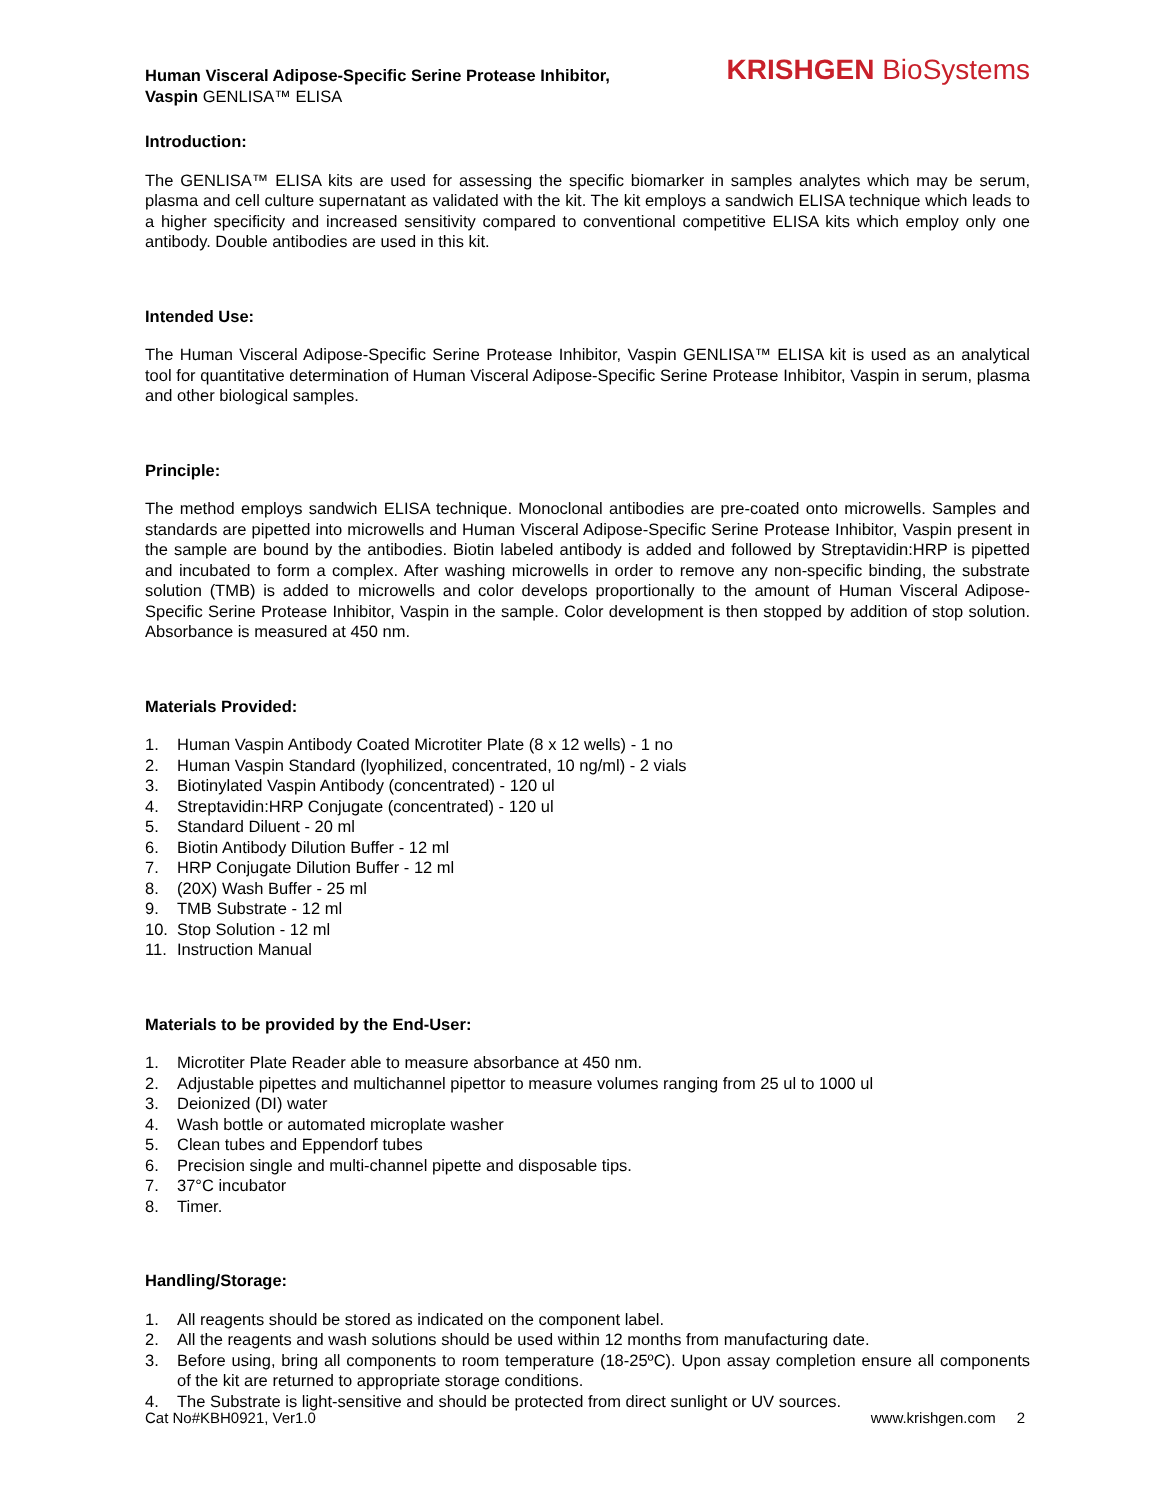Human Visceral Adipose-Specific Serine Protease Inhibitor,
Vaspin GENLISA™ ELISA
KRISHGEN BioSystems
Introduction:
The GENLISA™ ELISA kits are used for assessing the specific biomarker in samples analytes which may be serum, plasma and cell culture supernatant as validated with the kit. The kit employs a sandwich ELISA technique which leads to a higher specificity and increased sensitivity compared to conventional competitive ELISA kits which employ only one antibody. Double antibodies are used in this kit.
Intended Use:
The Human Visceral Adipose-Specific Serine Protease Inhibitor, Vaspin GENLISA™ ELISA kit is used as an analytical tool for quantitative determination of Human Visceral Adipose-Specific Serine Protease Inhibitor, Vaspin in serum, plasma and other biological samples.
Principle:
The method employs sandwich ELISA technique. Monoclonal antibodies are pre-coated onto microwells. Samples and standards are pipetted into microwells and Human Visceral Adipose-Specific Serine Protease Inhibitor, Vaspin present in the sample are bound by the antibodies. Biotin labeled antibody is added and followed by Streptavidin:HRP is pipetted and incubated to form a complex. After washing microwells in order to remove any non-specific binding, the substrate solution (TMB) is added to microwells and color develops proportionally to the amount of Human Visceral Adipose-Specific Serine Protease Inhibitor, Vaspin in the sample. Color development is then stopped by addition of stop solution. Absorbance is measured at 450 nm.
Materials Provided:
1. Human Vaspin Antibody Coated Microtiter Plate (8 x 12 wells) - 1 no
2. Human Vaspin Standard (lyophilized, concentrated, 10 ng/ml) - 2 vials
3. Biotinylated Vaspin Antibody (concentrated) - 120 ul
4. Streptavidin:HRP Conjugate (concentrated) - 120 ul
5. Standard Diluent - 20 ml
6. Biotin Antibody Dilution Buffer - 12 ml
7. HRP Conjugate Dilution Buffer - 12 ml
8. (20X) Wash Buffer - 25 ml
9. TMB Substrate - 12 ml
10. Stop Solution - 12 ml
11. Instruction Manual
Materials to be provided by the End-User:
1. Microtiter Plate Reader able to measure absorbance at 450 nm.
2. Adjustable pipettes and multichannel pipettor to measure volumes ranging from 25 ul to 1000 ul
3. Deionized (DI) water
4. Wash bottle or automated microplate washer
5. Clean tubes and Eppendorf tubes
6. Precision single and multi-channel pipette and disposable tips.
7. 37°C incubator
8. Timer.
Handling/Storage:
1. All reagents should be stored as indicated on the component label.
2. All the reagents and wash solutions should be used within 12 months from manufacturing date.
3. Before using, bring all components to room temperature (18-25ºC). Upon assay completion ensure all components of the kit are returned to appropriate storage conditions.
4. The Substrate is light-sensitive and should be protected from direct sunlight or UV sources.
Cat No#KBH0921, Ver1.0 www.krishgen.com 2